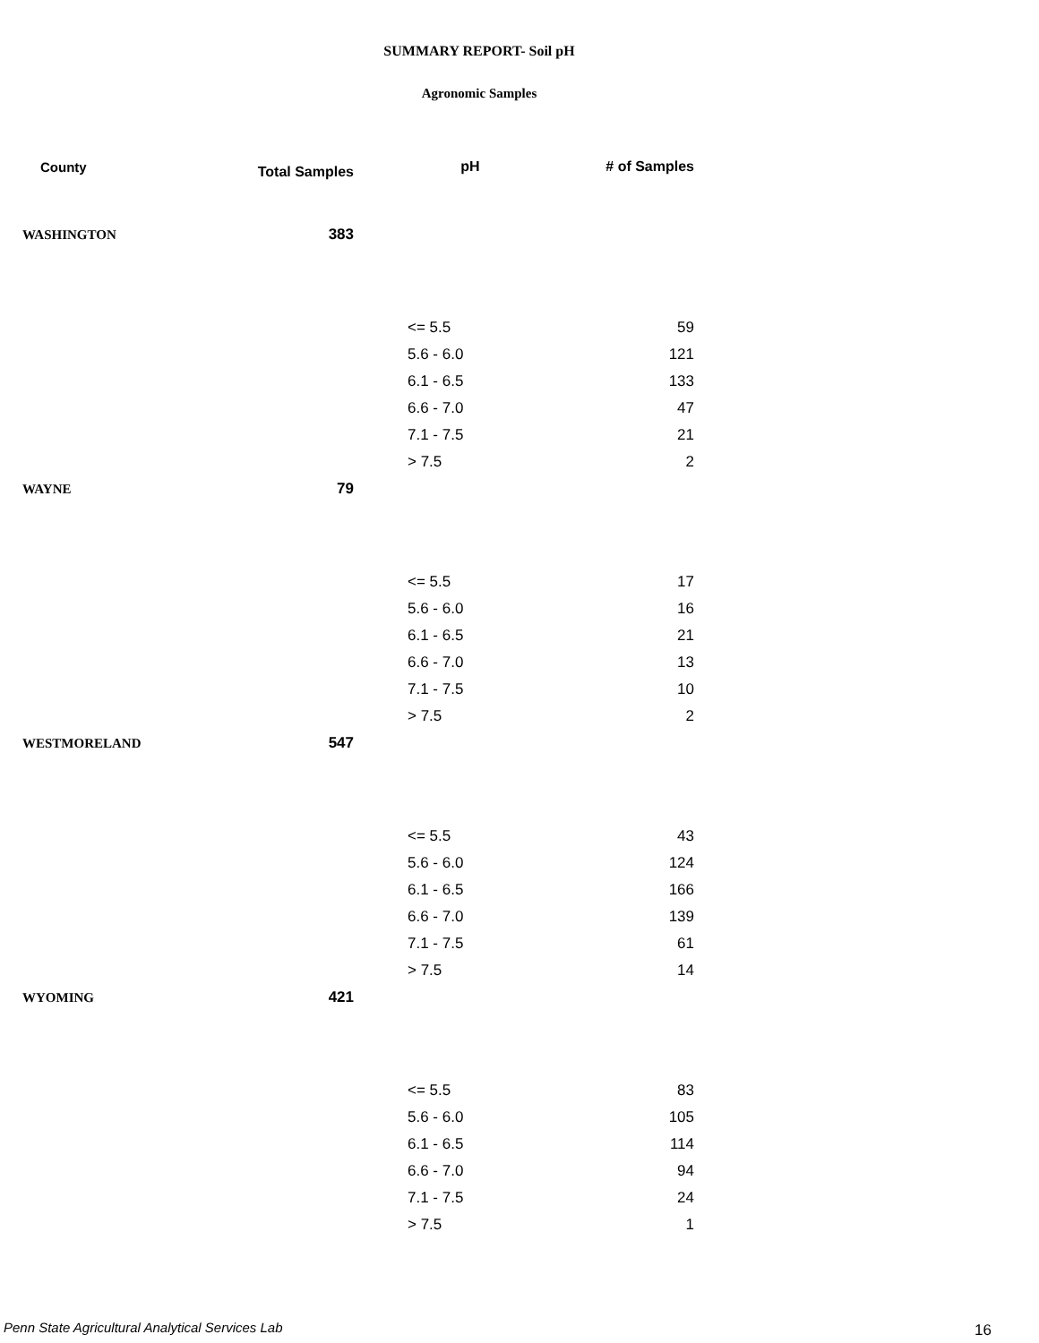SUMMARY REPORT- Soil pH
Agronomic Samples
| County | Total Samples | pH | # of Samples |
| --- | --- | --- | --- |
| WASHINGTON | 383 | | |
| | | <= 5.5 | 59 |
| | | 5.6 - 6.0 | 121 |
| | | 6.1 - 6.5 | 133 |
| | | 6.6 - 7.0 | 47 |
| | | 7.1 - 7.5 | 21 |
| | | > 7.5 | 2 |
| WAYNE | 79 | | |
| | | <= 5.5 | 17 |
| | | 5.6 - 6.0 | 16 |
| | | 6.1 - 6.5 | 21 |
| | | 6.6 - 7.0 | 13 |
| | | 7.1 - 7.5 | 10 |
| | | > 7.5 | 2 |
| WESTMORELAND | 547 | | |
| | | <= 5.5 | 43 |
| | | 5.6 - 6.0 | 124 |
| | | 6.1 - 6.5 | 166 |
| | | 6.6 - 7.0 | 139 |
| | | 7.1 - 7.5 | 61 |
| | | > 7.5 | 14 |
| WYOMING | 421 | | |
| | | <= 5.5 | 83 |
| | | 5.6 - 6.0 | 105 |
| | | 6.1 - 6.5 | 114 |
| | | 6.6 - 7.0 | 94 |
| | | 7.1 - 7.5 | 24 |
| | | > 7.5 | 1 |
Penn State Agricultural Analytical Services Lab
16